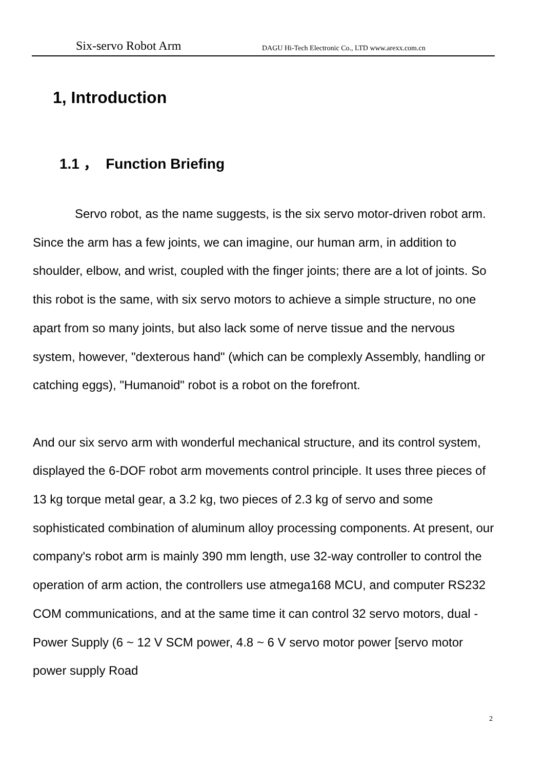Six-servo Robot Arm DAGU Hi-Tech Electronic Co., LTD www.arexx.com.cn
1, Introduction
1.1 ， Function Briefing
Servo robot, as the name suggests, is the six servo motor-driven robot arm. Since the arm has a few joints, we can imagine, our human arm, in addition to shoulder, elbow, and wrist, coupled with the finger joints; there are a lot of joints. So this robot is the same, with six servo motors to achieve a simple structure, no one apart from so many joints, but also lack some of nerve tissue and the nervous system, however, "dexterous hand" (which can be complexly Assembly, handling or catching eggs), "Humanoid" robot is a robot on the forefront.
And our six servo arm with wonderful mechanical structure, and its control system, displayed the 6-DOF robot arm movements control principle. It uses three pieces of 13 kg torque metal gear, a 3.2 kg, two pieces of 2.3 kg of servo and some sophisticated combination of aluminum alloy processing components. At present, our company's robot arm is mainly 390 mm length, use 32-way controller to control the operation of arm action, the controllers use atmega168 MCU, and computer RS232 COM communications, and at the same time it can control 32 servo motors, dual - Power Supply (6 ~ 12 V SCM power, 4.8 ~ 6 V servo motor power [servo motor power supply Road
2